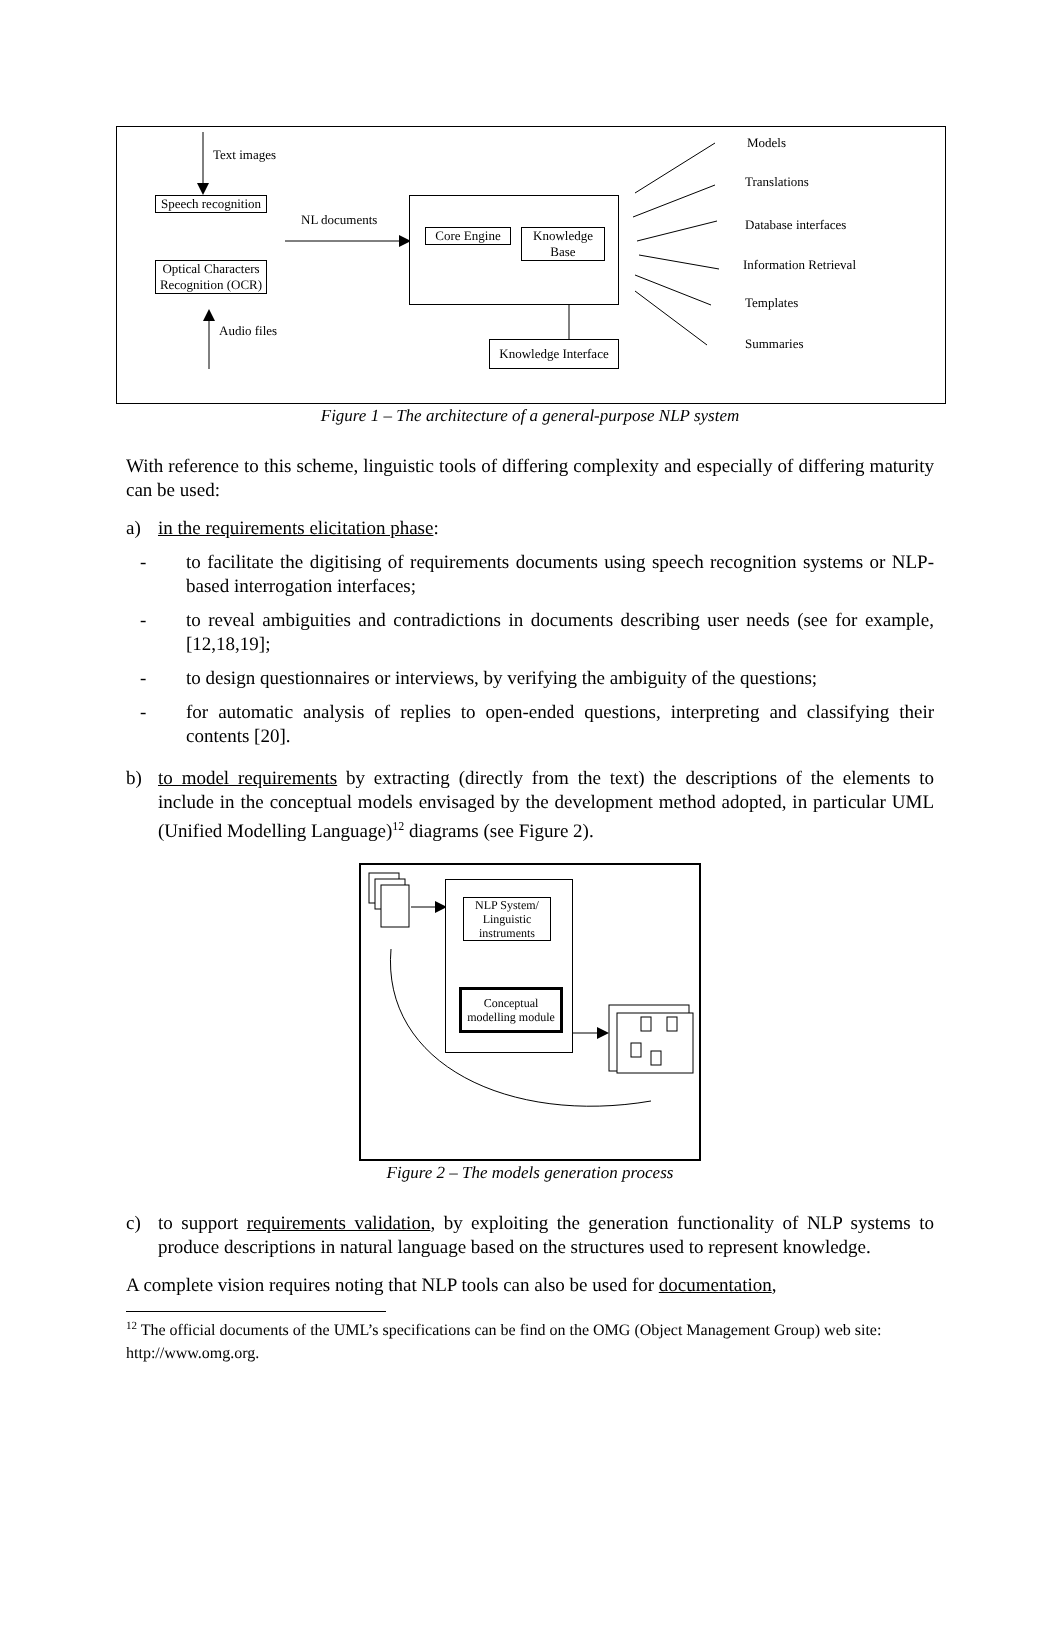Text images
Speech recognition
Optical Characters Recognition (OCR)
Audio files
NL documents
Core Engine
Knowledge Base
Knowledge Interface
Models
Translations
Database interfaces
Information Retrieval
Templates
Summaries
Figure 1 – The architecture of a general-purpose NLP system
With reference to this scheme, linguistic tools of differing complexity and especially of differing maturity can be used:
a) in the requirements elicitation phase:
- to facilitate the digitising of requirements documents using speech recognition systems or NLP-based interrogation interfaces;
- to reveal ambiguities and contradictions in documents describing user needs (see for example, [12,18,19];
- to design questionnaires or interviews, by verifying the ambiguity of the questions;
- for automatic analysis of replies to open-ended questions, interpreting and classifying their contents [20].
b) to model requirements by extracting (directly from the text) the descriptions of the elements to include in the conceptual models envisaged by the development method adopted, in particular UML (Unified Modelling Language)<sup>12</sup> diagrams (see Figure 2).
NLP System/ Linguistic instruments
Conceptual modelling module
Figure 2 – The models generation process
c) to support requirements validation, by exploiting the generation functionality of NLP systems to produce descriptions in natural language based on the structures used to represent knowledge.
A complete vision requires noting that NLP tools can also be used for documentation,
<sup>12</sup> The official documents of the UML’s specifications can be find on the OMG (Object Management Group) web site: http://www.omg.org.